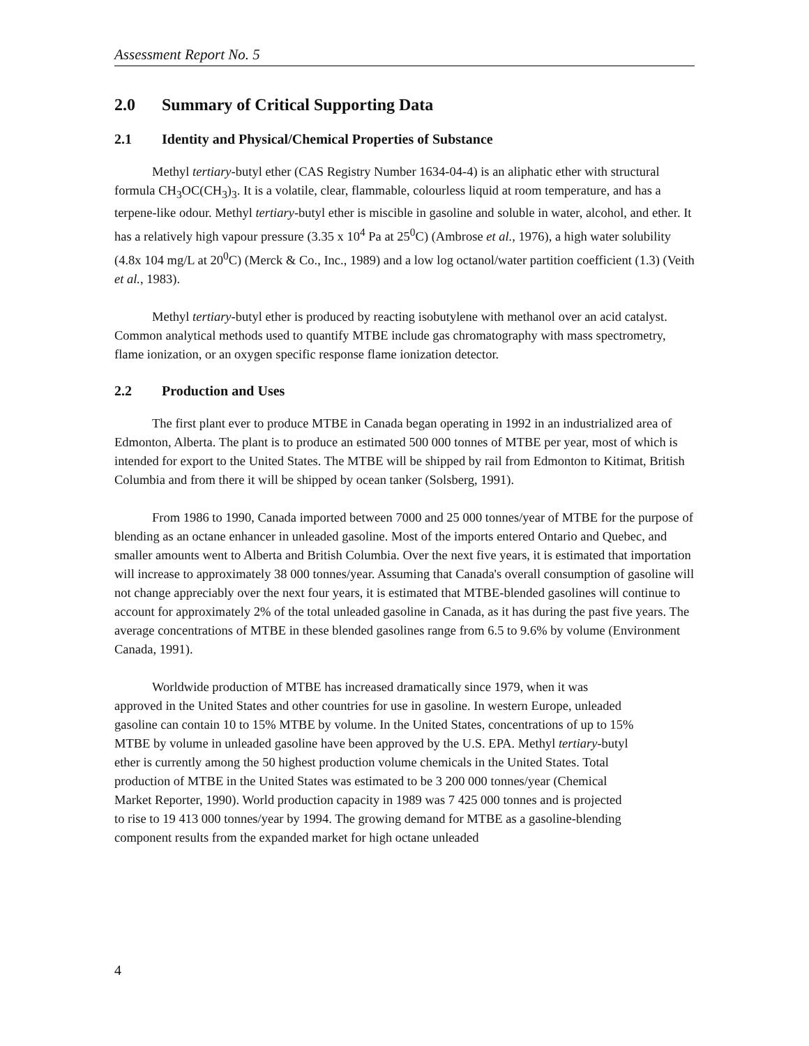Assessment Report No. 5
2.0 Summary of Critical Supporting Data
2.1 Identity and Physical/Chemical Properties of Substance
Methyl tertiary-butyl ether (CAS Registry Number 1634-04-4) is an aliphatic ether with structural formula CH<sub>3</sub>OC(CH<sub>3</sub>)<sub>3</sub>. It is a volatile, clear, flammable, colourless liquid at room temperature, and has a terpene-like odour. Methyl tertiary-butyl ether is miscible in gasoline and soluble in water, alcohol, and ether. It has a relatively high vapour pressure (3.35 x 10<sup>4</sup> Pa at 25<sup>0</sup>C) (Ambrose et al., 1976), a high water solubility (4.8x 104 mg/L at 20<sup>0</sup>C) (Merck & Co., Inc., 1989) and a low log octanol/water partition coefficient (1.3) (Veith et al., 1983).
Methyl tertiary-butyl ether is produced by reacting isobutylene with methanol over an acid catalyst. Common analytical methods used to quantify MTBE include gas chromatography with mass spectrometry, flame ionization, or an oxygen specific response flame ionization detector.
2.2 Production and Uses
The first plant ever to produce MTBE in Canada began operating in 1992 in an industrialized area of Edmonton, Alberta. The plant is to produce an estimated 500 000 tonnes of MTBE per year, most of which is intended for export to the United States. The MTBE will be shipped by rail from Edmonton to Kitimat, British Columbia and from there it will be shipped by ocean tanker (Solsberg, 1991).
From 1986 to 1990, Canada imported between 7000 and 25 000 tonnes/year of MTBE for the purpose of blending as an octane enhancer in unleaded gasoline. Most of the imports entered Ontario and Quebec, and smaller amounts went to Alberta and British Columbia. Over the next five years, it is estimated that importation will increase to approximately 38 000 tonnes/year. Assuming that Canada's overall consumption of gasoline will not change appreciably over the next four years, it is estimated that MTBE-blended gasolines will continue to account for approximately 2% of the total unleaded gasoline in Canada, as it has during the past five years. The average concentrations of MTBE in these blended gasolines range from 6.5 to 9.6% by volume (Environment Canada, 1991).
Worldwide production of MTBE has increased dramatically since 1979, when it was approved in the United States and other countries for use in gasoline. In western Europe, unleaded gasoline can contain 10 to 15% MTBE by volume. In the United States, concentrations of up to 15% MTBE by volume in unleaded gasoline have been approved by the U.S. EPA. Methyl tertiary-butyl ether is currently among the 50 highest production volume chemicals in the United States. Total production of MTBE in the United States was estimated to be 3 200 000 tonnes/year (Chemical Market Reporter, 1990). World production capacity in 1989 was 7 425 000 tonnes and is projected to rise to 19 413 000 tonnes/year by 1994. The growing demand for MTBE as a gasoline-blending component results from the expanded market for high octane unleaded
4